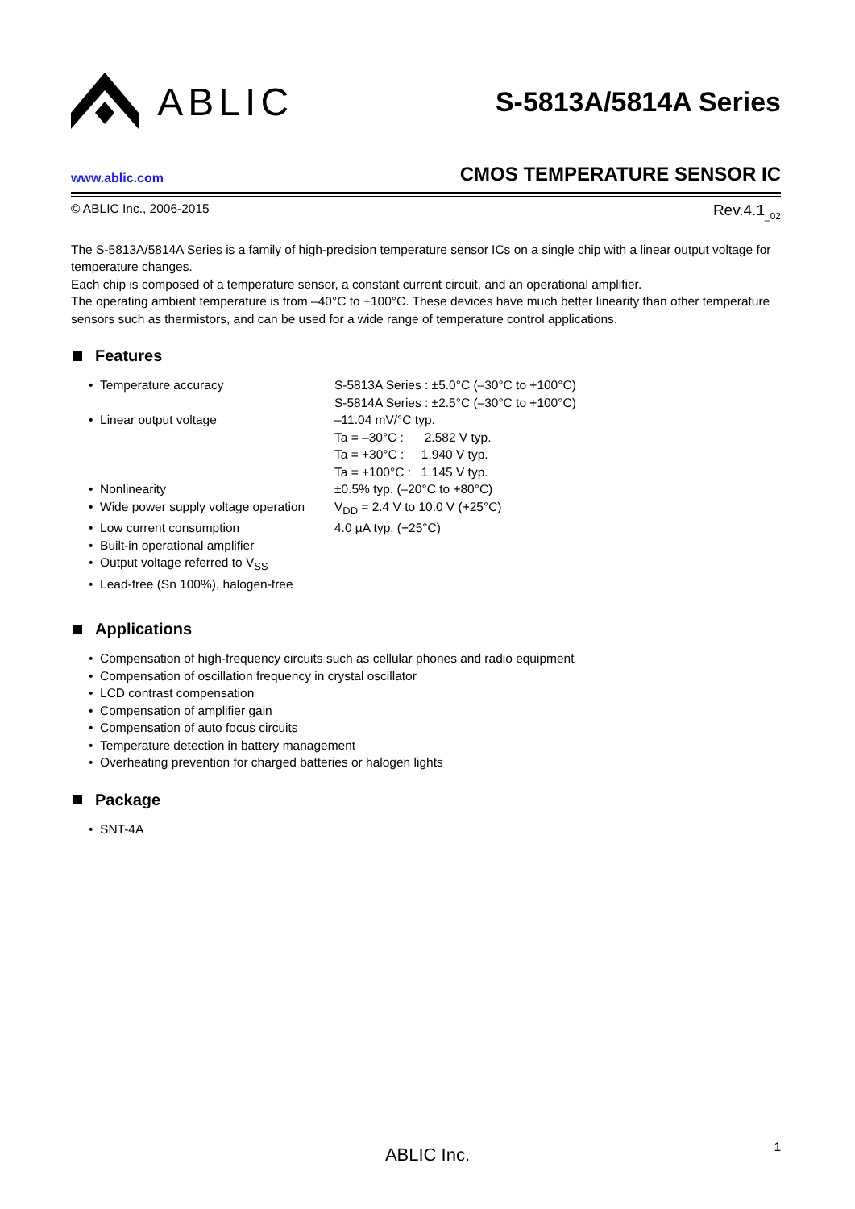ABLIC
S-5813A/5814A Series
www.ablic.com
CMOS TEMPERATURE SENSOR IC
© ABLIC Inc., 2006-2015 Rev.4.1<sub>_02</sub>
The S-5813A/5814A Series is a family of high-precision temperature sensor ICs on a single chip with a linear output voltage for temperature changes.
Each chip is composed of a temperature sensor, a constant current circuit, and an operational amplifier.
The operating ambient temperature is from –40°C to +100°C. These devices have much better linearity than other temperature sensors such as thermistors, and can be used for a wide range of temperature control applications.
Features
• Temperature accuracy S-5813A Series : ±5.0°C (–30°C to +100°C)
S-5814A Series : ±2.5°C (–30°C to +100°C)
• Linear output voltage –11.04 mV/°C typ.
Ta = –30°C : 2.582 V typ.
Ta = +30°C : 1.940 V typ.
Ta = +100°C : 1.145 V typ.
• Nonlinearity ±0.5% typ. (–20°C to +80°C)
• Wide power supply voltage operation
V<sub>DD</sub> = 2.4 V to 10.0 V (+25°C)
• Low current consumption 4.0 µA typ. (+25°C)
• Built-in operational amplifier
• Output voltage referred to V<sub>SS</sub>
• Lead-free (Sn 100%), halogen-free
Applications
• Compensation of high-frequency circuits such as cellular phones and radio equipment
• Compensation of oscillation frequency in crystal oscillator
• LCD contrast compensation
• Compensation of amplifier gain
• Compensation of auto focus circuits
• Temperature detection in battery management
• Overheating prevention for charged batteries or halogen lights
Package
• SNT-4A
ABLIC Inc. 1